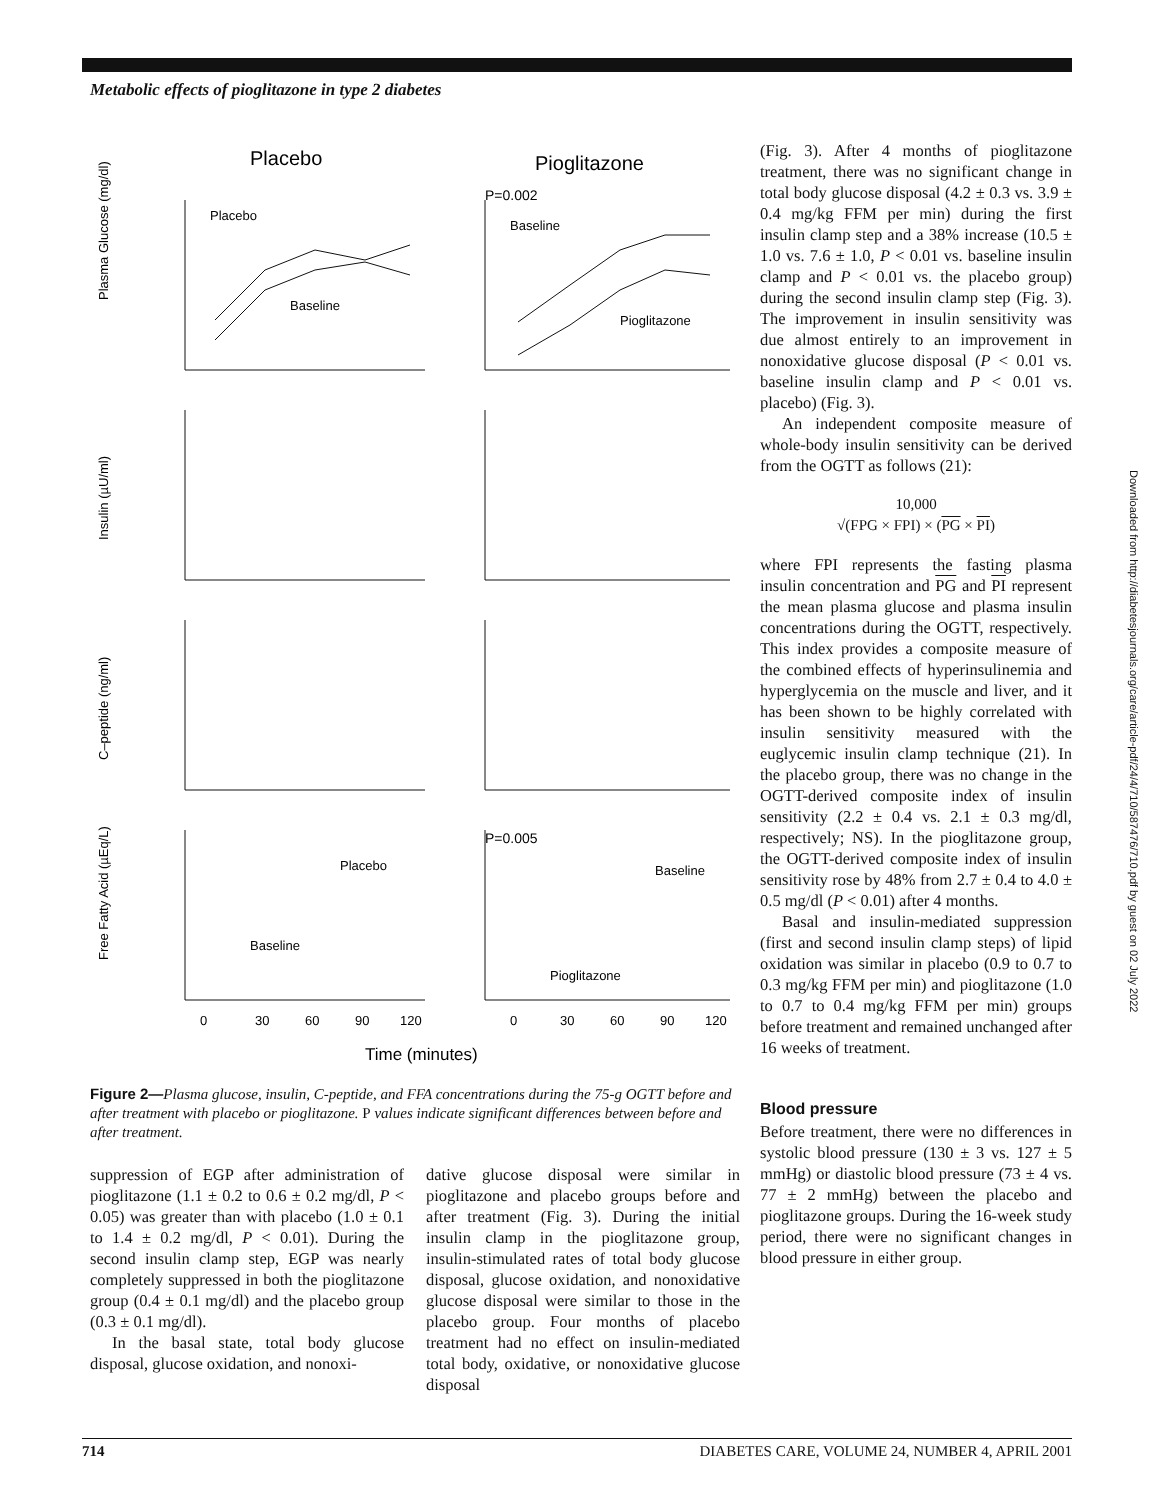Metabolic effects of pioglitazone in type 2 diabetes
Placebo
Pioglitazone
P=0.002
P=0.005
Plasma Glucose (mg/dl)
Insulin (µU/ml)
C–peptide (ng/ml)
Free Fatty Acid (µEq/L)
Placebo
Baseline
Baseline
Pioglitazone
Placebo
Baseline
Baseline
Pioglitazone
0
30
60
90
120
0
30
60
90
120
Time (minutes)
Figure 2—Plasma glucose, insulin, C-peptide, and FFA concentrations during the 75-g OGTT before and after treatment with placebo or pioglitazone. P values indicate significant differences between before and after treatment.
suppression of EGP after administration of pioglitazone (1.1 ± 0.2 to 0.6 ± 0.2 mg/dl, P < 0.05) was greater than with placebo (1.0 ± 0.1 to 1.4 ± 0.2 mg/dl, P < 0.01). During the second insulin clamp step, EGP was nearly completely suppressed in both the pioglitazone group (0.4 ± 0.1 mg/dl) and the placebo group (0.3 ± 0.1 mg/dl).
In the basal state, total body glucose disposal, glucose oxidation, and nonoxi-
dative glucose disposal were similar in pioglitazone and placebo groups before and after treatment (Fig. 3). During the initial insulin clamp in the pioglitazone group, insulin-stimulated rates of total body glucose disposal, glucose oxidation, and nonoxidative glucose disposal were similar to those in the placebo group. Four months of placebo treatment had no effect on insulin-mediated total body, oxidative, or nonoxidative glucose disposal
(Fig. 3). After 4 months of pioglitazone treatment, there was no significant change in total body glucose disposal (4.2 ± 0.3 vs. 3.9 ± 0.4 mg/kg FFM per min) during the first insulin clamp step and a 38% increase (10.5 ± 1.0 vs. 7.6 ± 1.0, P < 0.01 vs. baseline insulin clamp and P < 0.01 vs. the placebo group) during the second insulin clamp step (Fig. 3). The improvement in insulin sensitivity was due almost entirely to an improvement in nonoxidative glucose disposal (P < 0.01 vs. baseline insulin clamp and P < 0.01 vs. placebo) (Fig. 3).
An independent composite measure of whole-body insulin sensitivity can be derived from the OGTT as follows (21):
10,000
√(FPG × FPI) × (PG × PI)
where FPI represents the fasting plasma insulin concentration and PG and PI represent the mean plasma glucose and plasma insulin concentrations during the OGTT, respectively. This index provides a composite measure of the combined effects of hyperinsulinemia and hyperglycemia on the muscle and liver, and it has been shown to be highly correlated with insulin sensitivity measured with the euglycemic insulin clamp technique (21). In the placebo group, there was no change in the OGTT-derived composite index of insulin sensitivity (2.2 ± 0.4 vs. 2.1 ± 0.3 mg/dl, respectively; NS). In the pioglitazone group, the OGTT-derived composite index of insulin sensitivity rose by 48% from 2.7 ± 0.4 to 4.0 ± 0.5 mg/dl (P < 0.01) after 4 months.
Basal and insulin-mediated suppression (first and second insulin clamp steps) of lipid oxidation was similar in placebo (0.9 to 0.7 to 0.3 mg/kg FFM per min) and pioglitazone (1.0 to 0.7 to 0.4 mg/kg FFM per min) groups before treatment and remained unchanged after 16 weeks of treatment.
Blood pressure
Before treatment, there were no differences in systolic blood pressure (130 ± 3 vs. 127 ± 5 mmHg) or diastolic blood pressure (73 ± 4 vs. 77 ± 2 mmHg) between the placebo and pioglitazone groups. During the 16-week study period, there were no significant changes in blood pressure in either group.
Downloaded from http://diabetesjournals.org/care/article-pdf/24/4/710/587476/710.pdf by guest on 02 July 2022
714 DIABETES CARE, VOLUME 24, NUMBER 4, APRIL 2001